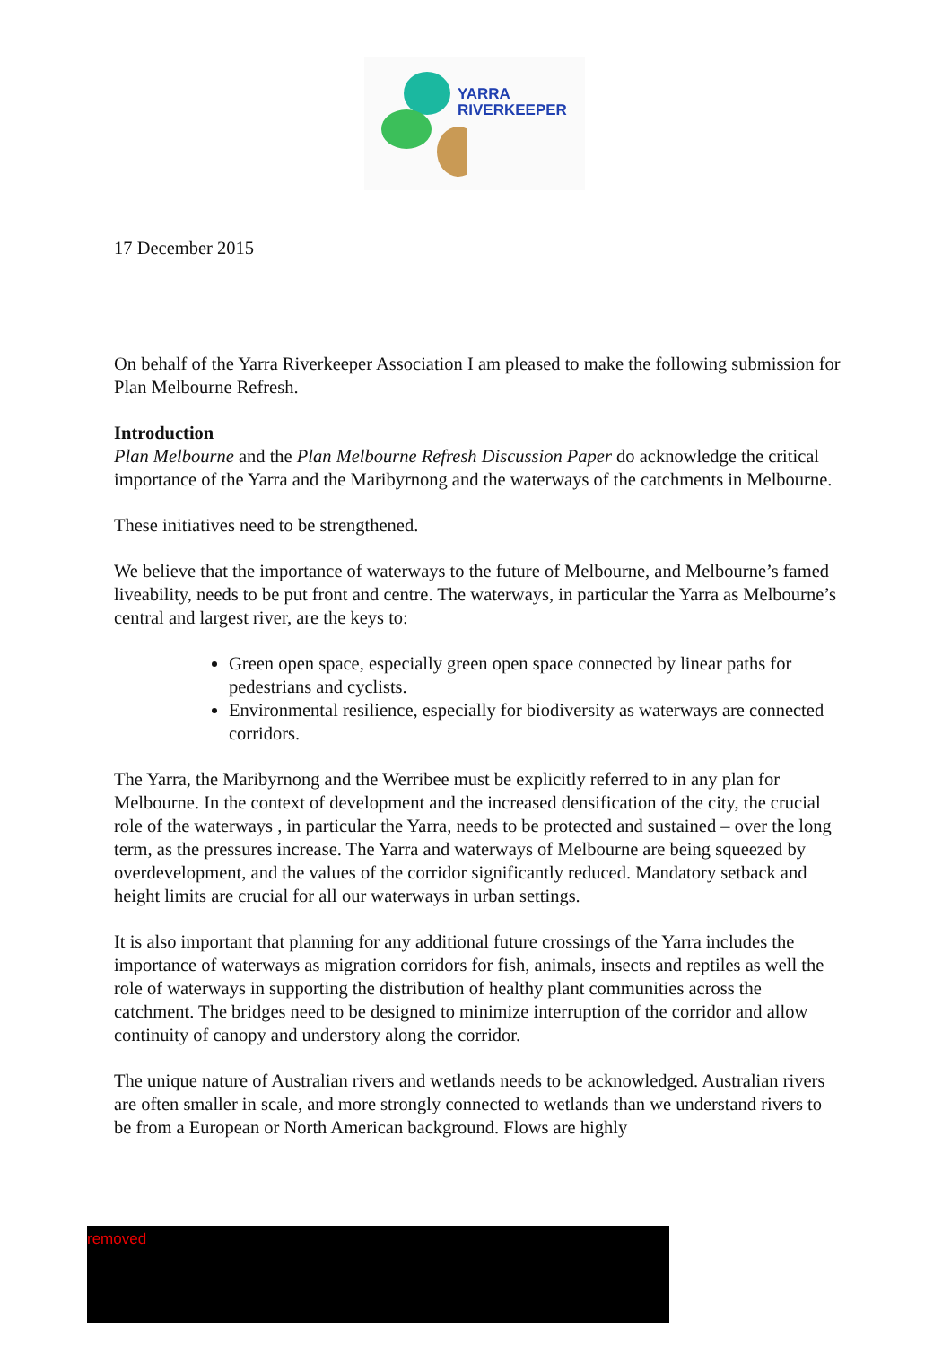YARRA
RIVERKEEPER
17 December 2015
On behalf of the Yarra Riverkeeper Association I am pleased to make the following submission for Plan Melbourne Refresh.
Introduction
Plan Melbourne and the Plan Melbourne Refresh Discussion Paper do acknowledge the critical importance of the Yarra and the Maribyrnong and the waterways of the catchments in Melbourne.
These initiatives need to be strengthened.
We believe that the importance of waterways to the future of Melbourne, and Melbourne’s famed liveability, needs to be put front and centre. The waterways, in particular the Yarra as Melbourne’s central and largest river, are the keys to:
Green open space, especially green open space connected by linear paths for pedestrians and cyclists.
Environmental resilience, especially for biodiversity as waterways are connected corridors.
The Yarra, the Maribyrnong and the Werribee must be explicitly referred to in any plan for Melbourne. In the context of development and the increased densification of the city, the crucial role of the waterways , in particular the Yarra, needs to be protected and sustained – over the long term, as the pressures increase. The Yarra and waterways of Melbourne are being squeezed by overdevelopment, and the values of the corridor significantly reduced. Mandatory setback and height limits are crucial for all our waterways in urban settings.
It is also important that planning for any additional future crossings of the Yarra includes the importance of waterways as migration corridors for fish, animals, insects and reptiles as well the role of waterways in supporting the distribution of healthy plant communities across the catchment. The bridges need to be designed to minimize interruption of the corridor and allow continuity of canopy and understory along the corridor.
The unique nature of Australian rivers and wetlands needs to be acknowledged. Australian rivers are often smaller in scale, and more strongly connected to wetlands than we understand rivers to be from a European or North American background. Flows are highly
removed